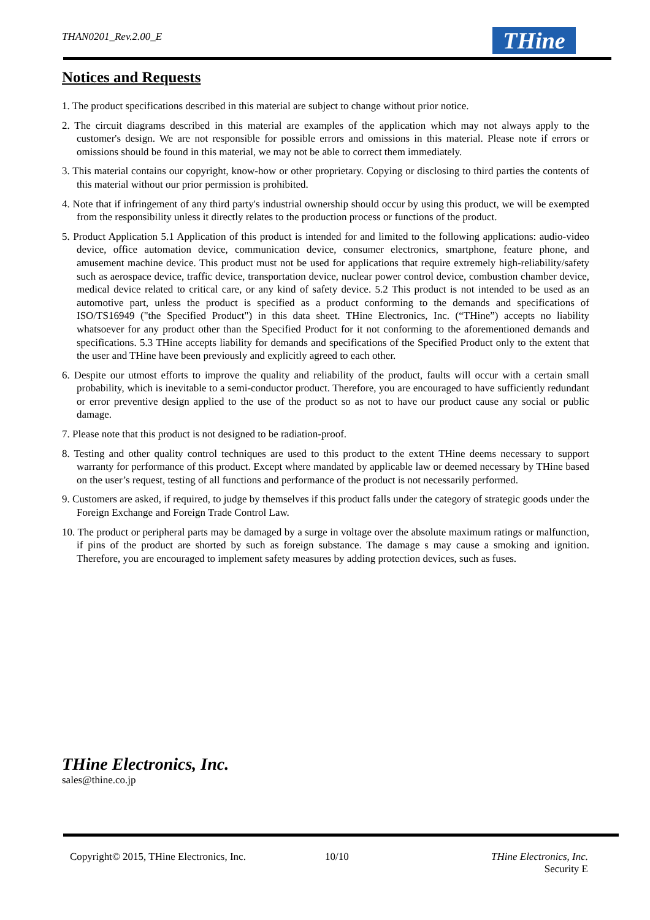THAN0201_Rev.2.00_E THine
Notices and Requests
1. The product specifications described in this material are subject to change without prior notice.
2. The circuit diagrams described in this material are examples of the application which may not always apply to the customer's design. We are not responsible for possible errors and omissions in this material. Please note if errors or omissions should be found in this material, we may not be able to correct them immediately.
3. This material contains our copyright, know-how or other proprietary. Copying or disclosing to third parties the contents of this material without our prior permission is prohibited.
4. Note that if infringement of any third party's industrial ownership should occur by using this product, we will be exempted from the responsibility unless it directly relates to the production process or functions of the product.
5. Product Application 5.1 Application of this product is intended for and limited to the following applications: audio-video device, office automation device, communication device, consumer electronics, smartphone, feature phone, and amusement machine device. This product must not be used for applications that require extremely high-reliability/safety such as aerospace device, traffic device, transportation device, nuclear power control device, combustion chamber device, medical device related to critical care, or any kind of safety device. 5.2 This product is not intended to be used as an automotive part, unless the product is specified as a product conforming to the demands and specifications of ISO/TS16949 ("the Specified Product") in this data sheet. THine Electronics, Inc. (“THine”) accepts no liability whatsoever for any product other than the Specified Product for it not conforming to the aforementioned demands and specifications. 5.3 THine accepts liability for demands and specifications of the Specified Product only to the extent that the user and THine have been previously and explicitly agreed to each other.
6. Despite our utmost efforts to improve the quality and reliability of the product, faults will occur with a certain small probability, which is inevitable to a semi-conductor product. Therefore, you are encouraged to have sufficiently redundant or error preventive design applied to the use of the product so as not to have our product cause any social or public damage.
7. Please note that this product is not designed to be radiation-proof.
8. Testing and other quality control techniques are used to this product to the extent THine deems necessary to support warranty for performance of this product. Except where mandated by applicable law or deemed necessary by THine based on the user’s request, testing of all functions and performance of the product is not necessarily performed.
9. Customers are asked, if required, to judge by themselves if this product falls under the category of strategic goods under the Foreign Exchange and Foreign Trade Control Law.
10. The product or peripheral parts may be damaged by a surge in voltage over the absolute maximum ratings or malfunction, if pins of the product are shorted by such as foreign substance. The damage s may cause a smoking and ignition. Therefore, you are encouraged to implement safety measures by adding protection devices, such as fuses.
THine Electronics, Inc.
sales@thine.co.jp
Copyright© 2015, THine Electronics, Inc.
10/10
THine Electronics, Inc.
Security E